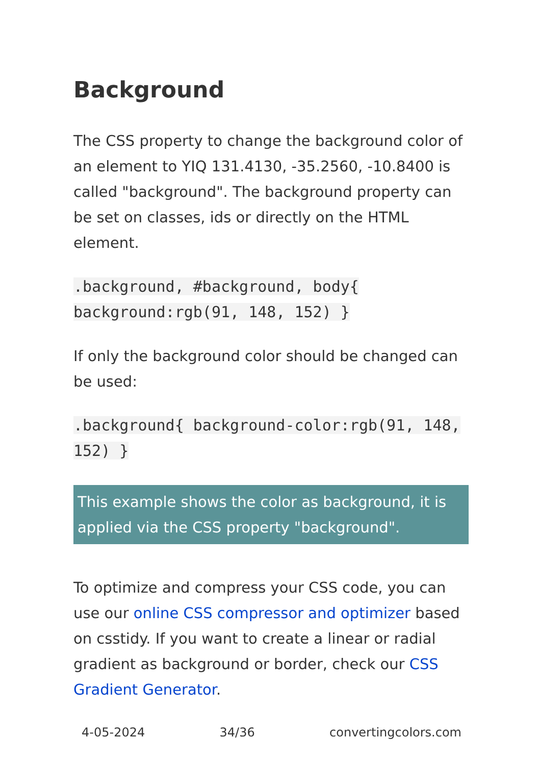Background
The CSS property to change the background color of an element to YIQ 131.4130, -35.2560, -10.8400 is called "background". The background property can be set on classes, ids or directly on the HTML element.
.background, #background, body{ background:rgb(91, 148, 152) }
If only the background color should be changed can be used:
.background{ background-color:rgb(91, 148, 152) }
This example shows the color as background, it is applied via the CSS property "background".
To optimize and compress your CSS code, you can use our online CSS compressor and optimizer based on csstidy. If you want to create a linear or radial gradient as background or border, check our CSS Gradient Generator.
4-05-2024 34/36 convertingcolors.com